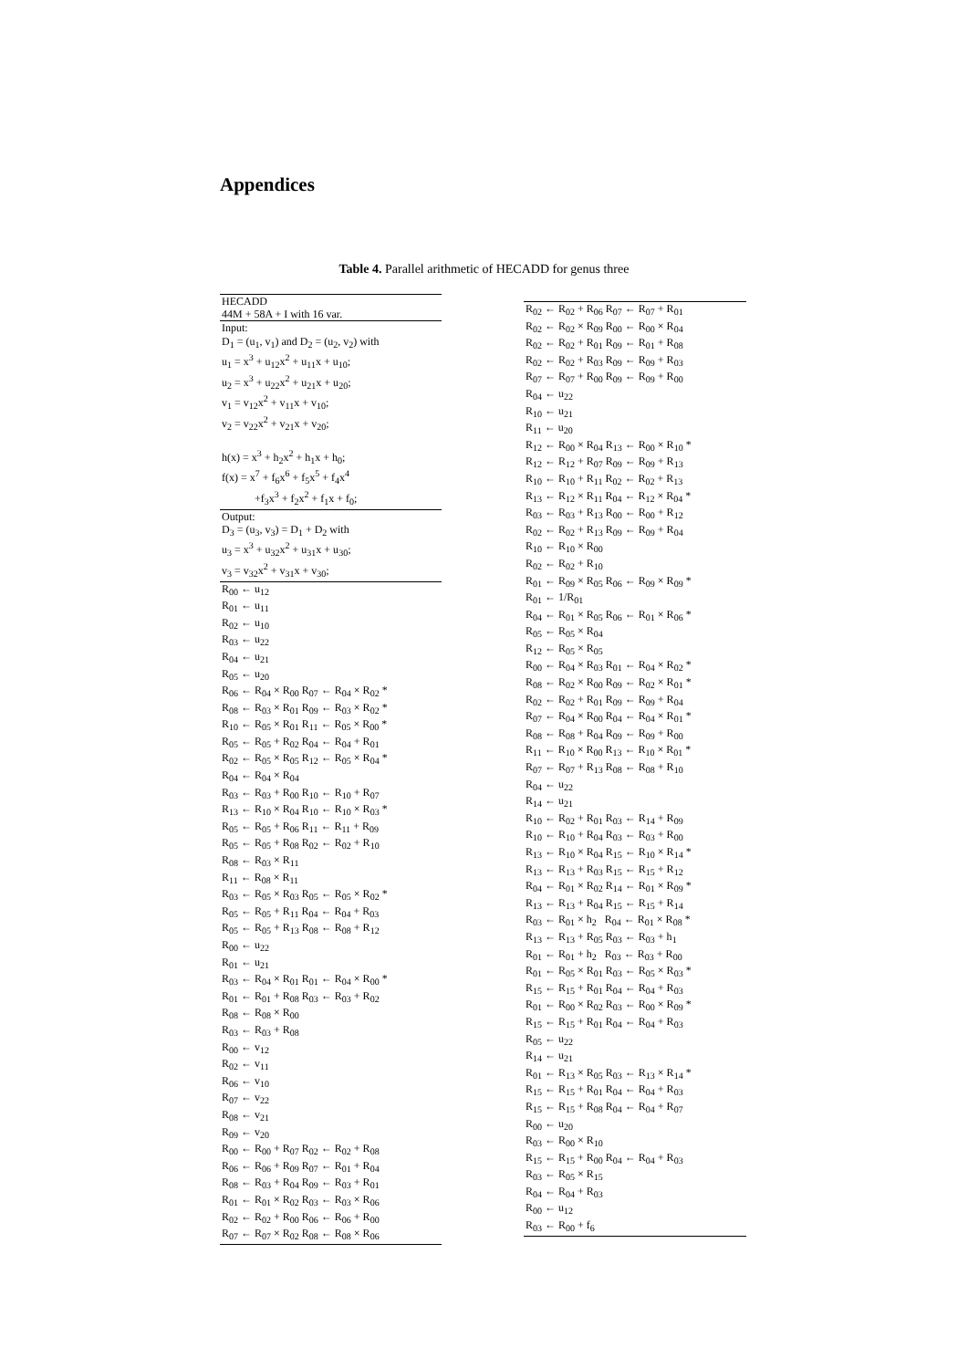Appendices
Table 4. Parallel arithmetic of HECADD for genus three
| HECADD |
| 44M + 58A + I with 16 var. |
| Input: |
| D<sub>1</sub> = (u<sub>1</sub>, v<sub>1</sub>) and D<sub>2</sub> = (u<sub>2</sub>, v<sub>2</sub>) with |
| u<sub>1</sub> = x<sup>3</sup> + u<sub>12</sub>x<sup>2</sup> + u<sub>11</sub>x + u<sub>10</sub>; |
| u<sub>2</sub> = x<sup>3</sup> + u<sub>22</sub>x<sup>2</sup> + u<sub>21</sub>x + u<sub>20</sub>; |
| v<sub>1</sub> = v<sub>12</sub>x<sup>2</sup> + v<sub>11</sub>x + v<sub>10</sub>; |
| v<sub>2</sub> = v<sub>22</sub>x<sup>2</sup> + v<sub>21</sub>x + v<sub>20</sub>; |
| h(x) = x<sup>3</sup> + h<sub>2</sub>x<sup>2</sup> + h<sub>1</sub>x + h<sub>0</sub>; |
| f(x) = x<sup>7</sup> + f<sub>6</sub>x<sup>6</sup> + f<sub>5</sub>x<sup>5</sup> + f<sub>4</sub>x<sup>4</sup> |
| +f<sub>3</sub>x<sup>3</sup> + f<sub>2</sub>x<sup>2</sup> + f<sub>1</sub>x + f<sub>0</sub>; |
| Output: |
| D<sub>3</sub> = (u<sub>3</sub>, v<sub>3</sub>) = D<sub>1</sub> + D<sub>2</sub> with |
| u<sub>3</sub> = x<sup>3</sup> + u<sub>32</sub>x<sup>2</sup> + u<sub>31</sub>x + u<sub>30</sub>; |
| v<sub>3</sub> = v<sub>32</sub>x<sup>2</sup> + v<sub>31</sub>x + v<sub>30</sub>; |
| R<sub>00</sub> ← u<sub>12</sub> |
| R<sub>01</sub> ← u<sub>11</sub> |
| R<sub>02</sub> ← u<sub>10</sub> |
| R<sub>03</sub> ← u<sub>22</sub> |
| R<sub>04</sub> ← u<sub>21</sub> |
| R<sub>05</sub> ← u<sub>20</sub> |
| R<sub>06</sub> ← R<sub>04</sub> × R<sub>00</sub> R<sub>07</sub> ← R<sub>04</sub> × R<sub>02</sub> * |
| R<sub>08</sub> ← R<sub>03</sub> × R<sub>01</sub> R<sub>09</sub> ← R<sub>03</sub> × R<sub>02</sub> * |
| R<sub>10</sub> ← R<sub>05</sub> × R<sub>01</sub> R<sub>11</sub> ← R<sub>05</sub> × R<sub>00</sub> * |
| R<sub>05</sub> ← R<sub>05</sub> + R<sub>02</sub> R<sub>04</sub> ← R<sub>04</sub> + R<sub>01</sub> |
| R<sub>02</sub> ← R<sub>05</sub> × R<sub>05</sub> R<sub>12</sub> ← R<sub>05</sub> × R<sub>04</sub> * |
| R<sub>04</sub> ← R<sub>04</sub> × R<sub>04</sub> |
| R<sub>03</sub> ← R<sub>03</sub> + R<sub>00</sub> R<sub>10</sub> ← R<sub>10</sub> + R<sub>07</sub> |
| R<sub>13</sub> ← R<sub>10</sub> × R<sub>04</sub> R<sub>10</sub> ← R<sub>10</sub> × R<sub>03</sub> * |
| R<sub>05</sub> ← R<sub>05</sub> + R<sub>06</sub> R<sub>11</sub> ← R<sub>11</sub> + R<sub>09</sub> |
| R<sub>05</sub> ← R<sub>05</sub> + R<sub>08</sub> R<sub>02</sub> ← R<sub>02</sub> + R<sub>10</sub> |
| R<sub>08</sub> ← R<sub>03</sub> × R<sub>11</sub> |
| R<sub>11</sub> ← R<sub>08</sub> × R<sub>11</sub> |
| R<sub>03</sub> ← R<sub>05</sub> × R<sub>03</sub> R<sub>05</sub> ← R<sub>05</sub> × R<sub>02</sub> * |
| R<sub>05</sub> ← R<sub>05</sub> + R<sub>11</sub> R<sub>04</sub> ← R<sub>04</sub> + R<sub>03</sub> |
| R<sub>05</sub> ← R<sub>05</sub> + R<sub>13</sub> R<sub>08</sub> ← R<sub>08</sub> + R<sub>12</sub> |
| R<sub>00</sub> ← u<sub>22</sub> |
| R<sub>01</sub> ← u<sub>21</sub> |
| R<sub>03</sub> ← R<sub>04</sub> × R<sub>01</sub> R<sub>01</sub> ← R<sub>04</sub> × R<sub>00</sub> * |
| R<sub>01</sub> ← R<sub>01</sub> + R<sub>08</sub> R<sub>03</sub> ← R<sub>03</sub> + R<sub>02</sub> |
| R<sub>08</sub> ← R<sub>08</sub> × R<sub>00</sub> |
| R<sub>03</sub> ← R<sub>03</sub> + R<sub>08</sub> |
| R<sub>00</sub> ← v<sub>12</sub> |
| R<sub>02</sub> ← v<sub>11</sub> |
| R<sub>06</sub> ← v<sub>10</sub> |
| R<sub>07</sub> ← v<sub>22</sub> |
| R<sub>08</sub> ← v<sub>21</sub> |
| R<sub>09</sub> ← v<sub>20</sub> |
| R<sub>00</sub> ← R<sub>00</sub> + R<sub>07</sub> R<sub>02</sub> ← R<sub>02</sub> + R<sub>08</sub> |
| R<sub>06</sub> ← R<sub>06</sub> + R<sub>09</sub> R<sub>07</sub> ← R<sub>01</sub> + R<sub>04</sub> |
| R<sub>08</sub> ← R<sub>03</sub> + R<sub>04</sub> R<sub>09</sub> ← R<sub>03</sub> + R<sub>01</sub> |
| R<sub>01</sub> ← R<sub>01</sub> × R<sub>02</sub> R<sub>03</sub> ← R<sub>03</sub> × R<sub>06</sub> |
| R<sub>02</sub> ← R<sub>02</sub> + R<sub>00</sub> R<sub>06</sub> ← R<sub>06</sub> + R<sub>00</sub> |
| R<sub>07</sub> ← R<sub>07</sub> × R<sub>02</sub> R<sub>08</sub> ← R<sub>08</sub> × R<sub>06</sub> |
| R<sub>02</sub> ← R<sub>02</sub> + R<sub>06</sub> R<sub>07</sub> ← R<sub>07</sub> + R<sub>01</sub> |
| R<sub>02</sub> ← R<sub>02</sub> × R<sub>09</sub> R<sub>00</sub> ← R<sub>00</sub> × R<sub>04</sub> |
| R<sub>02</sub> ← R<sub>02</sub> + R<sub>01</sub> R<sub>09</sub> ← R<sub>01</sub> + R<sub>08</sub> |
| R<sub>02</sub> ← R<sub>02</sub> + R<sub>03</sub> R<sub>09</sub> ← R<sub>09</sub> + R<sub>03</sub> |
| R<sub>07</sub> ← R<sub>07</sub> + R<sub>00</sub> R<sub>09</sub> ← R<sub>09</sub> + R<sub>00</sub> |
| R<sub>04</sub> ← u<sub>22</sub> |
| R<sub>10</sub> ← u<sub>21</sub> |
| R<sub>11</sub> ← u<sub>20</sub> |
| R<sub>12</sub> ← R<sub>00</sub> × R<sub>04</sub> R<sub>13</sub> ← R<sub>00</sub> × R<sub>10</sub> * |
| R<sub>12</sub> ← R<sub>12</sub> + R<sub>07</sub> R<sub>09</sub> ← R<sub>09</sub> + R<sub>13</sub> |
| R<sub>10</sub> ← R<sub>10</sub> + R<sub>11</sub> R<sub>02</sub> ← R<sub>02</sub> + R<sub>13</sub> |
| R<sub>13</sub> ← R<sub>12</sub> × R<sub>11</sub> R<sub>04</sub> ← R<sub>12</sub> × R<sub>04</sub> * |
| R<sub>03</sub> ← R<sub>03</sub> + R<sub>13</sub> R<sub>00</sub> ← R<sub>00</sub> + R<sub>12</sub> |
| R<sub>02</sub> ← R<sub>02</sub> + R<sub>13</sub> R<sub>09</sub> ← R<sub>09</sub> + R<sub>04</sub> |
| R<sub>10</sub> ← R<sub>10</sub> × R<sub>00</sub> |
| R<sub>02</sub> ← R<sub>02</sub> + R<sub>10</sub> |
| R<sub>01</sub> ← R<sub>09</sub> × R<sub>05</sub> R<sub>06</sub> ← R<sub>09</sub> × R<sub>09</sub> * |
| R<sub>01</sub> ← 1/R<sub>01</sub> |
| R<sub>04</sub> ← R<sub>01</sub> × R<sub>05</sub> R<sub>06</sub> ← R<sub>01</sub> × R<sub>06</sub> * |
| R<sub>05</sub> ← R<sub>05</sub> × R<sub>04</sub> |
| R<sub>12</sub> ← R<sub>05</sub> × R<sub>05</sub> |
| R<sub>00</sub> ← R<sub>04</sub> × R<sub>03</sub> R<sub>01</sub> ← R<sub>04</sub> × R<sub>02</sub> * |
| R<sub>08</sub> ← R<sub>02</sub> × R<sub>00</sub> R<sub>09</sub> ← R<sub>02</sub> × R<sub>01</sub> * |
| R<sub>02</sub> ← R<sub>02</sub> + R<sub>01</sub> R<sub>09</sub> ← R<sub>09</sub> + R<sub>04</sub> |
| R<sub>07</sub> ← R<sub>04</sub> × R<sub>00</sub> R<sub>04</sub> ← R<sub>04</sub> × R<sub>01</sub> * |
| R<sub>08</sub> ← R<sub>08</sub> + R<sub>04</sub> R<sub>09</sub> ← R<sub>09</sub> + R<sub>00</sub> |
| R<sub>11</sub> ← R<sub>10</sub> × R<sub>00</sub> R<sub>13</sub> ← R<sub>10</sub> × R<sub>01</sub> * |
| R<sub>07</sub> ← R<sub>07</sub> + R<sub>13</sub> R<sub>08</sub> ← R<sub>08</sub> + R<sub>10</sub> |
| R<sub>04</sub> ← u<sub>22</sub> |
| R<sub>14</sub> ← u<sub>21</sub> |
| R<sub>10</sub> ← R<sub>02</sub> + R<sub>01</sub> R<sub>03</sub> ← R<sub>14</sub> + R<sub>09</sub> |
| R<sub>10</sub> ← R<sub>10</sub> + R<sub>04</sub> R<sub>03</sub> ← R<sub>03</sub> + R<sub>00</sub> |
| R<sub>13</sub> ← R<sub>10</sub> × R<sub>04</sub> R<sub>15</sub> ← R<sub>10</sub> × R<sub>14</sub> * |
| R<sub>13</sub> ← R<sub>13</sub> + R<sub>03</sub> R<sub>15</sub> ← R<sub>15</sub> + R<sub>12</sub> |
| R<sub>04</sub> ← R<sub>01</sub> × R<sub>02</sub> R<sub>14</sub> ← R<sub>01</sub> × R<sub>09</sub> * |
| R<sub>13</sub> ← R<sub>13</sub> + R<sub>04</sub> R<sub>15</sub> ← R<sub>15</sub> + R<sub>14</sub> |
| R<sub>03</sub> ← R<sub>01</sub> × h<sub>2</sub> R<sub>04</sub> ← R<sub>01</sub> × R<sub>08</sub> * |
| R<sub>13</sub> ← R<sub>13</sub> + R<sub>05</sub> R<sub>03</sub> ← R<sub>03</sub> + h<sub>1</sub> |
| R<sub>01</sub> ← R<sub>01</sub> + h<sub>2</sub> R<sub>03</sub> ← R<sub>03</sub> + R<sub>00</sub> |
| R<sub>01</sub> ← R<sub>05</sub> × R<sub>01</sub> R<sub>03</sub> ← R<sub>05</sub> × R<sub>03</sub> * |
| R<sub>15</sub> ← R<sub>15</sub> + R<sub>01</sub> R<sub>04</sub> ← R<sub>04</sub> + R<sub>03</sub> |
| R<sub>01</sub> ← R<sub>00</sub> × R<sub>02</sub> R<sub>03</sub> ← R<sub>00</sub> × R<sub>09</sub> * |
| R<sub>15</sub> ← R<sub>15</sub> + R<sub>01</sub> R<sub>04</sub> ← R<sub>04</sub> + R<sub>03</sub> |
| R<sub>05</sub> ← u<sub>22</sub> |
| R<sub>14</sub> ← u<sub>21</sub> |
| R<sub>01</sub> ← R<sub>13</sub> × R<sub>05</sub> R<sub>03</sub> ← R<sub>13</sub> × R<sub>14</sub> * |
| R<sub>15</sub> ← R<sub>15</sub> + R<sub>01</sub> R<sub>04</sub> ← R<sub>04</sub> + R<sub>03</sub> |
| R<sub>15</sub> ← R<sub>15</sub> + R<sub>08</sub> R<sub>04</sub> ← R<sub>04</sub> + R<sub>07</sub> |
| R<sub>00</sub> ← u<sub>20</sub> |
| R<sub>03</sub> ← R<sub>00</sub> × R<sub>10</sub> |
| R<sub>15</sub> ← R<sub>15</sub> + R<sub>00</sub> R<sub>04</sub> ← R<sub>04</sub> + R<sub>03</sub> |
| R<sub>03</sub> ← R<sub>05</sub> × R<sub>15</sub> |
| R<sub>04</sub> ← R<sub>04</sub> + R<sub>03</sub> |
| R<sub>00</sub> ← u<sub>12</sub> |
| R<sub>03</sub> ← R<sub>00</sub> + f<sub>6</sub> |